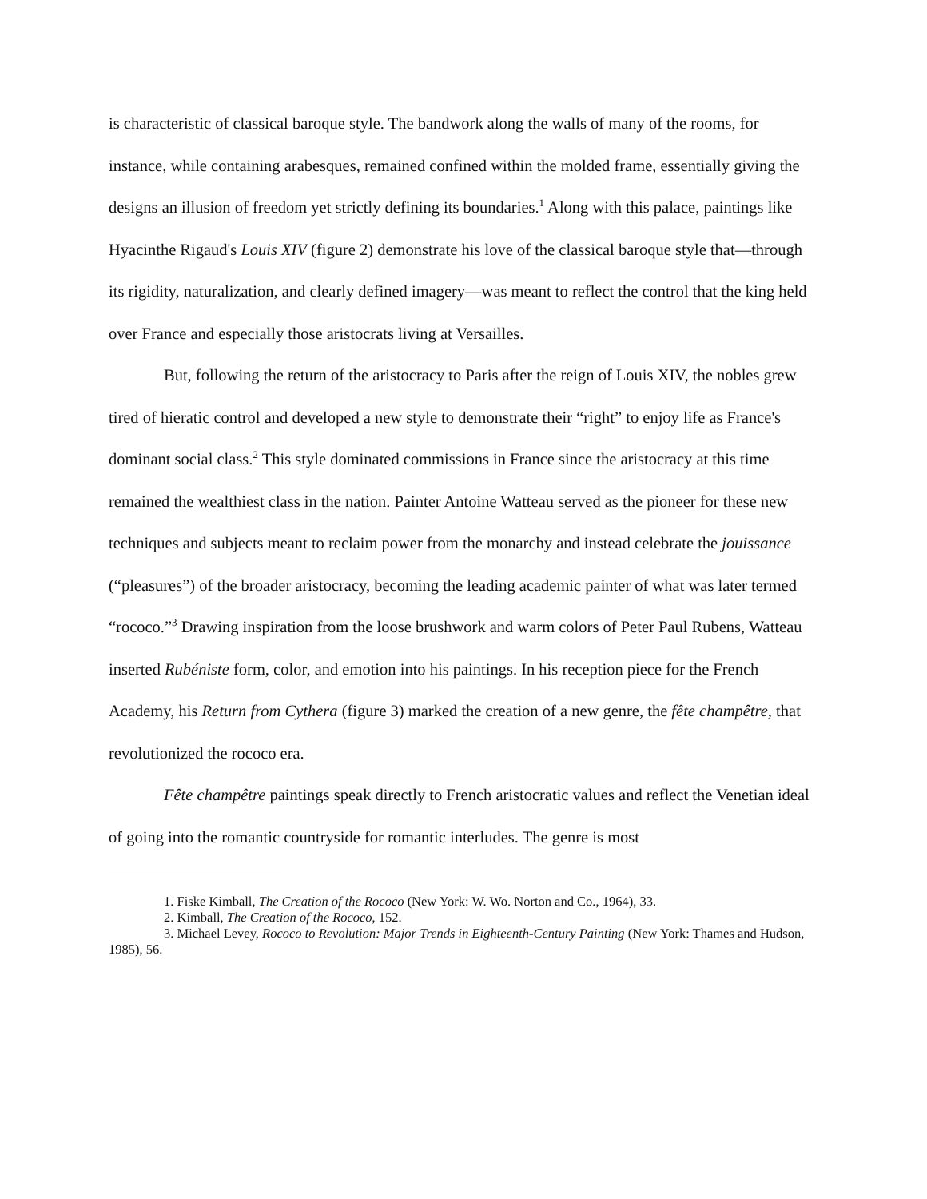is characteristic of classical baroque style. The bandwork along the walls of many of the rooms, for instance, while containing arabesques, remained confined within the molded frame, essentially giving the designs an illusion of freedom yet strictly defining its boundaries.<sup>1</sup> Along with this palace, paintings like Hyacinthe Rigaud's Louis XIV (figure 2) demonstrate his love of the classical baroque style that—through its rigidity, naturalization, and clearly defined imagery—was meant to reflect the control that the king held over France and especially those aristocrats living at Versailles.
But, following the return of the aristocracy to Paris after the reign of Louis XIV, the nobles grew tired of hieratic control and developed a new style to demonstrate their “right” to enjoy life as France's dominant social class.<sup>2</sup> This style dominated commissions in France since the aristocracy at this time remained the wealthiest class in the nation. Painter Antoine Watteau served as the pioneer for these new techniques and subjects meant to reclaim power from the monarchy and instead celebrate the jouissance (“pleasures”) of the broader aristocracy, becoming the leading academic painter of what was later termed “rococo.”<sup>3</sup> Drawing inspiration from the loose brushwork and warm colors of Peter Paul Rubens, Watteau inserted Rubéniste form, color, and emotion into his paintings. In his reception piece for the French Academy, his Return from Cythera (figure 3) marked the creation of a new genre, the fête champêtre, that revolutionized the rococo era.
Fête champêtre paintings speak directly to French aristocratic values and reflect the Venetian ideal of going into the romantic countryside for romantic interludes. The genre is most
1. Fiske Kimball, The Creation of the Rococo (New York: W. Wo. Norton and Co., 1964), 33.
2. Kimball, The Creation of the Rococo, 152.
3. Michael Levey, Rococo to Revolution: Major Trends in Eighteenth-Century Painting (New York: Thames and Hudson, 1985), 56.